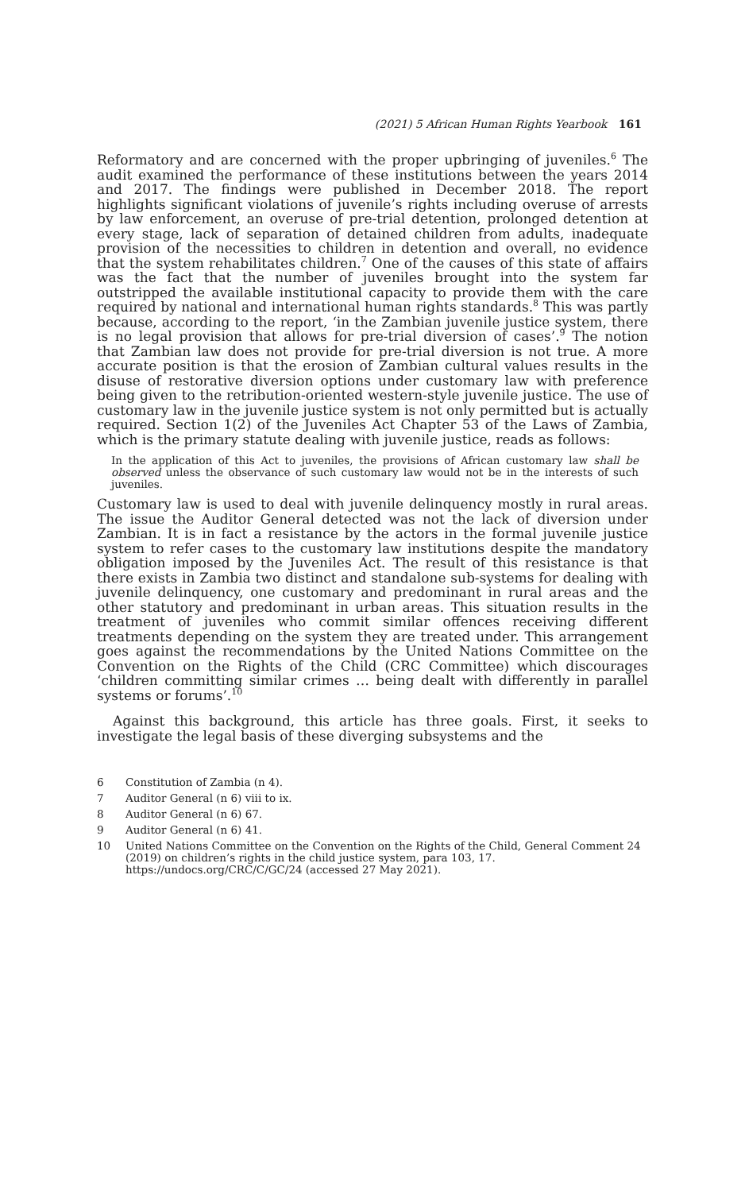(2021) 5 African Human Rights Yearbook 161
Reformatory and are concerned with the proper upbringing of juveniles.<sup>6</sup> The audit examined the performance of these institutions between the years 2014 and 2017. The findings were published in December 2018. The report highlights significant violations of juvenile’s rights including overuse of arrests by law enforcement, an overuse of pre-trial detention, prolonged detention at every stage, lack of separation of detained children from adults, inadequate provision of the necessities to children in detention and overall, no evidence that the system rehabilitates children.<sup>7</sup> One of the causes of this state of affairs was the fact that the number of juveniles brought into the system far outstripped the available institutional capacity to provide them with the care required by national and international human rights standards.<sup>8</sup> This was partly because, according to the report, ‘in the Zambian juvenile justice system, there is no legal provision that allows for pre-trial diversion of cases’.<sup>9</sup> The notion that Zambian law does not provide for pre-trial diversion is not true. A more accurate position is that the erosion of Zambian cultural values results in the disuse of restorative diversion options under customary law with preference being given to the retribution-oriented western-style juvenile justice. The use of customary law in the juvenile justice system is not only permitted but is actually required. Section 1(2) of the Juveniles Act Chapter 53 of the Laws of Zambia, which is the primary statute dealing with juvenile justice, reads as follows:
In the application of this Act to juveniles, the provisions of African customary law shall be observed unless the observance of such customary law would not be in the interests of such juveniles.
Customary law is used to deal with juvenile delinquency mostly in rural areas. The issue the Auditor General detected was not the lack of diversion under Zambian. It is in fact a resistance by the actors in the formal juvenile justice system to refer cases to the customary law institutions despite the mandatory obligation imposed by the Juveniles Act. The result of this resistance is that there exists in Zambia two distinct and standalone sub-systems for dealing with juvenile delinquency, one customary and predominant in rural areas and the other statutory and predominant in urban areas. This situation results in the treatment of juveniles who commit similar offences receiving different treatments depending on the system they are treated under. This arrangement goes against the recommendations by the United Nations Committee on the Convention on the Rights of the Child (CRC Committee) which discourages ‘children committing similar crimes … being dealt with differently in parallel systems or forums’.<sup>10</sup>
Against this background, this article has three goals. First, it seeks to investigate the legal basis of these diverging subsystems and the
6 Constitution of Zambia (n 4).
7 Auditor General (n 6) viii to ix.
8 Auditor General (n 6) 67.
9 Auditor General (n 6) 41.
10 United Nations Committee on the Convention on the Rights of the Child, General Comment 24 (2019) on children’s rights in the child justice system, para 103, 17. https://undocs.org/CRC/C/GC/24 (accessed 27 May 2021).